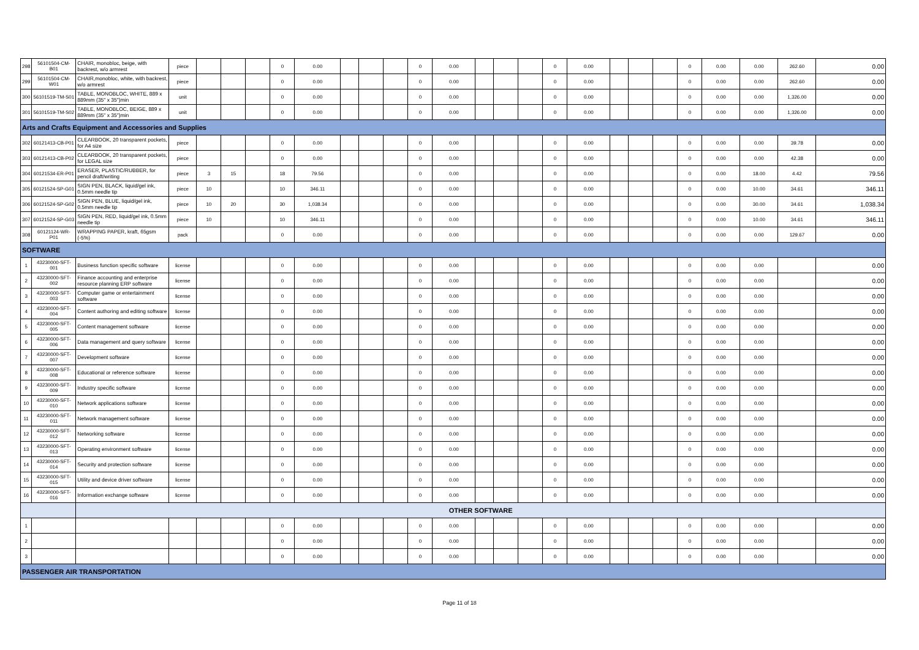| 298 | 56101504-CM-B01 | CHAIR, monobloc, beige, with backrest, w/o armrest | piece | | | | 0 | 0.00 | | | | 0 | 0.00 | | | | 0 | 0.00 | | | | 0 | 0.00 | 0.00 | 262.60 | 0.00 |
| 299 | 56101504-CM-W01 | CHAIR,monobloc, white, with backrest, w/o armrest | piece | | | | 0 | 0.00 | | | | 0 | 0.00 | | | | 0 | 0.00 | | | | 0 | 0.00 | 0.00 | 262.60 | 0.00 |
| 300 | 56101519-TM-S01 | TABLE, MONOBLOC, WHITE, 889 x 889mm (35" x 35")min | unit | | | | 0 | 0.00 | | | | 0 | 0.00 | | | | 0 | 0.00 | | | | 0 | 0.00 | 0.00 | 1,326.00 | 0.00 |
| 301 | 56101519-TM-S02 | TABLE, MONOBLOC, BEIGE, 889 x 889mm (35" x 35")min | unit | | | | 0 | 0.00 | | | | 0 | 0.00 | | | | 0 | 0.00 | | | | 0 | 0.00 | 0.00 | 1,326.00 | 0.00 |
| Arts and Crafts Equipment and Accessories and Supplies | | | | | | | | | | | | | | | | | | | | | | | | | | |
| 302 | 60121413-CB-P01 | CLEARBOOK, 20 transparent pockets, for A4 size | piece | | | | 0 | 0.00 | | | | 0 | 0.00 | | | | 0 | 0.00 | | | | 0 | 0.00 | 0.00 | 39.78 | 0.00 |
| 303 | 60121413-CB-P02 | CLEARBOOK, 20 transparent pockets, for LEGAL size | piece | | | | 0 | 0.00 | | | | 0 | 0.00 | | | | 0 | 0.00 | | | | 0 | 0.00 | 0.00 | 42.38 | 0.00 |
| 304 | 60121534-ER-P01 | ERASER, PLASTIC/RUBBER, for pencil draft/writing | piece | 3 | 15 | | 18 | 79.56 | | | | 0 | 0.00 | | | | 0 | 0.00 | | | | 0 | 0.00 | 18.00 | 4.42 | 79.56 |
| 305 | 60121524-SP-G01 | SIGN PEN, BLACK, liquid/gel ink, 0.5mm needle tip | piece | 10 | | | 10 | 346.11 | | | | 0 | 0.00 | | | | 0 | 0.00 | | | | 0 | 0.00 | 10.00 | 34.61 | 346.11 |
| 306 | 60121524-SP-G02 | SIGN PEN, BLUE, liquid/gel ink, 0.5mm needle tip | piece | 10 | 20 | | 30 | 1,038.34 | | | | 0 | 0.00 | | | | 0 | 0.00 | | | | 0 | 0.00 | 30.00 | 34.61 | 1,038.34 |
| 307 | 60121524-SP-G03 | SIGN PEN, RED, liquid/gel ink, 0.5mm needle tip | piece | 10 | | | 10 | 346.11 | | | | 0 | 0.00 | | | | 0 | 0.00 | | | | 0 | 0.00 | 10.00 | 34.61 | 346.11 |
| 308 | 60121124-WR-P01 | WRAPPING PAPER, kraft, 65gsm (-5%) | pack | | | | 0 | 0.00 | | | | 0 | 0.00 | | | | 0 | 0.00 | | | | 0 | 0.00 | 0.00 | 129.67 | 0.00 |
| SOFTWARE | | | | | | | | | | | | | | | | | | | | | | | | | | |
| 1 | 43230000-SFT-001 | Business function specific software | license | | | | 0 | 0.00 | | | | 0 | 0.00 | | | | 0 | 0.00 | | | | 0 | 0.00 | 0.00 | | 0.00 |
| 2 | 43230000-SFT-002 | Finance accounting and enterprise resource planning ERP software | license | | | | 0 | 0.00 | | | | 0 | 0.00 | | | | 0 | 0.00 | | | | 0 | 0.00 | 0.00 | | 0.00 |
| 3 | 43230000-SFT-003 | Computer game or entertainment software | license | | | | 0 | 0.00 | | | | 0 | 0.00 | | | | 0 | 0.00 | | | | 0 | 0.00 | 0.00 | | 0.00 |
| 4 | 43230000-SFT-004 | Content authoring and editing software | license | | | | 0 | 0.00 | | | | 0 | 0.00 | | | | 0 | 0.00 | | | | 0 | 0.00 | 0.00 | | 0.00 |
| 5 | 43230000-SFT-005 | Content management software | license | | | | 0 | 0.00 | | | | 0 | 0.00 | | | | 0 | 0.00 | | | | 0 | 0.00 | 0.00 | | 0.00 |
| 6 | 43230000-SFT-006 | Data management and query software | license | | | | 0 | 0.00 | | | | 0 | 0.00 | | | | 0 | 0.00 | | | | 0 | 0.00 | 0.00 | | 0.00 |
| 7 | 43230000-SFT-007 | Development software | license | | | | 0 | 0.00 | | | | 0 | 0.00 | | | | 0 | 0.00 | | | | 0 | 0.00 | 0.00 | | 0.00 |
| 8 | 43230000-SFT-008 | Educational or reference software | license | | | | 0 | 0.00 | | | | 0 | 0.00 | | | | 0 | 0.00 | | | | 0 | 0.00 | 0.00 | | 0.00 |
| 9 | 43230000-SFT-009 | Industry specific software | license | | | | 0 | 0.00 | | | | 0 | 0.00 | | | | 0 | 0.00 | | | | 0 | 0.00 | 0.00 | | 0.00 |
| 10 | 43230000-SFT-010 | Network applications software | license | | | | 0 | 0.00 | | | | 0 | 0.00 | | | | 0 | 0.00 | | | | 0 | 0.00 | 0.00 | | 0.00 |
| 11 | 43230000-SFT-011 | Network management software | license | | | | 0 | 0.00 | | | | 0 | 0.00 | | | | 0 | 0.00 | | | | 0 | 0.00 | 0.00 | | 0.00 |
| 12 | 43230000-SFT-012 | Networking software | license | | | | 0 | 0.00 | | | | 0 | 0.00 | | | | 0 | 0.00 | | | | 0 | 0.00 | 0.00 | | 0.00 |
| 13 | 43230000-SFT-013 | Operating environment software | license | | | | 0 | 0.00 | | | | 0 | 0.00 | | | | 0 | 0.00 | | | | 0 | 0.00 | 0.00 | | 0.00 |
| 14 | 43230000-SFT-014 | Security and protection software | license | | | | 0 | 0.00 | | | | 0 | 0.00 | | | | 0 | 0.00 | | | | 0 | 0.00 | 0.00 | | 0.00 |
| 15 | 43230000-SFT-015 | Utility and device driver software | license | | | | 0 | 0.00 | | | | 0 | 0.00 | | | | 0 | 0.00 | | | | 0 | 0.00 | 0.00 | | 0.00 |
| 16 | 43230000-SFT-016 | Information exchange software | license | | | | 0 | 0.00 | | | | 0 | 0.00 | | | | 0 | 0.00 | | | | 0 | 0.00 | 0.00 | | 0.00 |
| | | OTHER SOFTWARE | | | | | | | | | | | | | | | | | | | | | | | | |
| 1 | | | | | | | 0 | 0.00 | | | | 0 | 0.00 | | | | 0 | 0.00 | | | | 0 | 0.00 | 0.00 | | 0.00 |
| 2 | | | | | | | 0 | 0.00 | | | | 0 | 0.00 | | | | 0 | 0.00 | | | | 0 | 0.00 | 0.00 | | 0.00 |
| 3 | | | | | | | 0 | 0.00 | | | | 0 | 0.00 | | | | 0 | 0.00 | | | | 0 | 0.00 | 0.00 | | 0.00 |
| PASSENGER AIR TRANSPORTATION | | | | | | | | | | | | | | | | | | | | | | | | | | |
Page 11 of 18